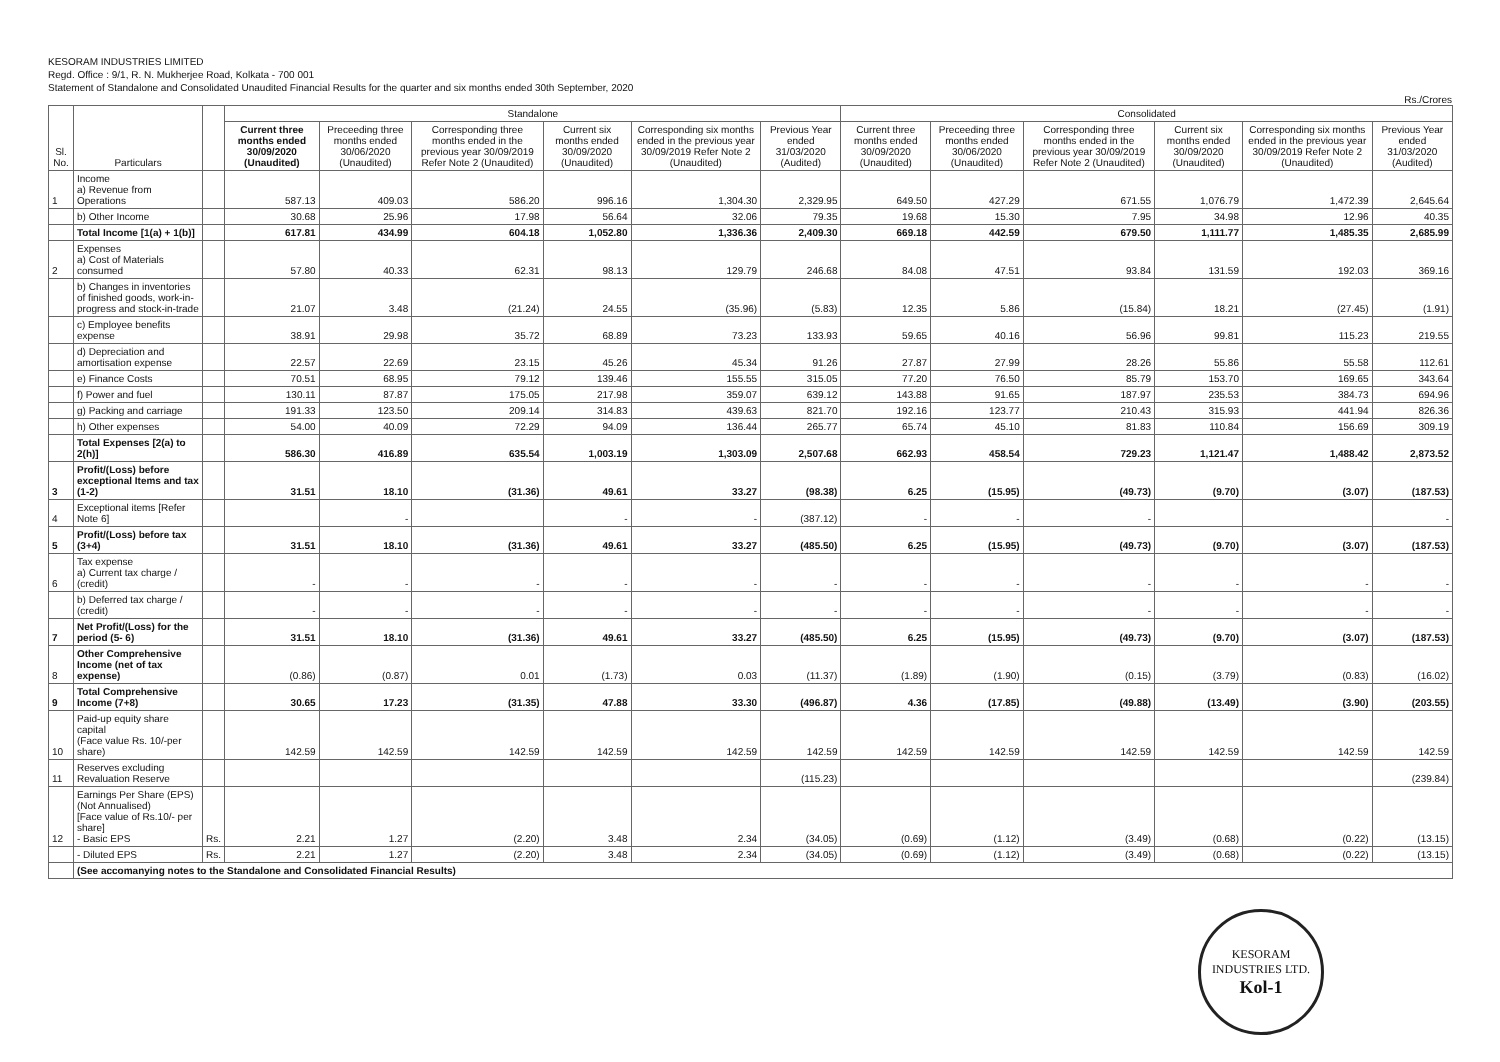KESORAM INDUSTRIES LIMITED
Regd. Office : 9/1, R. N. Mukherjee Road, Kolkata - 700 001
Statement of Standalone and Consolidated Unaudited Financial Results for the quarter and six months ended 30th September, 2020
Rs./Crores
| Sl. No. | Particulars | | Standalone | | | | | | Consolidated | | | | | |
| --- | --- | --- | --- | --- | --- | --- | --- | --- | --- | --- | --- | --- | --- | --- |
| | | | Current three months ended 30/09/2020 (Unaudited) | Preceeding three months ended 30/06/2020 (Unaudited) | Corresponding three months ended in the previous year 30/09/2019 Refer Note 2 (Unaudited) | Current six months ended 30/09/2020 (Unaudited) | Corresponding six months ended in the previous year 30/09/2019 Refer Note 2 (Unaudited) | Previous Year ended 31/03/2020 (Audited) | Current three months ended 30/09/2020 (Unaudited) | Preceeding three months ended 30/06/2020 (Unaudited) | Corresponding three months ended in the previous year 30/09/2019 Refer Note 2 (Unaudited) | Current six months ended 30/09/2020 (Unaudited) | Corresponding six months ended in the previous year 30/09/2019 Refer Note 2 (Unaudited) | Previous Year ended 31/03/2020 (Audited) |
| 1 | Income a) Revenue from Operations | | 587.13 | 409.03 | 586.20 | 996.16 | 1,304.30 | 2,329.95 | 649.50 | 427.29 | 671.55 | 1,076.79 | 1,472.39 | 2,645.64 |
| | b) Other Income | | 30.68 | 25.96 | 17.98 | 56.64 | 32.06 | 79.35 | 19.68 | 15.30 | 7.95 | 34.98 | 12.96 | 40.35 |
| | Total Income [1(a) + 1(b)] | | 617.81 | 434.99 | 604.18 | 1,052.80 | 1,336.36 | 2,409.30 | 669.18 | 442.59 | 679.50 | 1,111.77 | 1,485.35 | 2,685.99 |
| 2 | Expenses a) Cost of Materials consumed | | 57.80 | 40.33 | 62.31 | 98.13 | 129.79 | 246.68 | 84.08 | 47.51 | 93.84 | 131.59 | 192.03 | 369.16 |
| | b) Changes in inventories of finished goods, work-in-progress and stock-in-trade | | 21.07 | 3.48 | (21.24) | 24.55 | (35.96) | (5.83) | 12.35 | 5.86 | (15.84) | 18.21 | (27.45) | (1.91) |
| | c) Employee benefits expense | | 38.91 | 29.98 | 35.72 | 68.89 | 73.23 | 133.93 | 59.65 | 40.16 | 56.96 | 99.81 | 115.23 | 219.55 |
| | d) Depreciation and amortisation expense | | 22.57 | 22.69 | 23.15 | 45.26 | 45.34 | 91.26 | 27.87 | 27.99 | 28.26 | 55.86 | 55.58 | 112.61 |
| | e) Finance Costs | | 70.51 | 68.95 | 79.12 | 139.46 | 155.55 | 315.05 | 77.20 | 76.50 | 85.79 | 153.70 | 169.65 | 343.64 |
| | f) Power and fuel | | 130.11 | 87.87 | 175.05 | 217.98 | 359.07 | 639.12 | 143.88 | 91.65 | 187.97 | 235.53 | 384.73 | 694.96 |
| | g) Packing and carriage | | 191.33 | 123.50 | 209.14 | 314.83 | 439.63 | 821.70 | 192.16 | 123.77 | 210.43 | 315.93 | 441.94 | 826.36 |
| | h) Other expenses | | 54.00 | 40.09 | 72.29 | 94.09 | 136.44 | 265.77 | 65.74 | 45.10 | 81.83 | 110.84 | 156.69 | 309.19 |
| | Total Expenses [2(a) to 2(h)] | | 586.30 | 416.89 | 635.54 | 1,003.19 | 1,303.09 | 2,507.68 | 662.93 | 458.54 | 729.23 | 1,121.47 | 1,488.42 | 2,873.52 |
| 3 | Profit/(Loss) before exceptional Items and tax (1-2) | | 31.51 | 18.10 | (31.36) | 49.61 | 33.27 | (98.38) | 6.25 | (15.95) | (49.73) | (9.70) | (3.07) | (187.53) |
| 4 | Exceptional items [Refer Note 6] | | | - | | - | - | (387.12) | - | - | - | | | - |
| 5 | Profit/(Loss) before tax (3+4) | | 31.51 | 18.10 | (31.36) | 49.61 | 33.27 | (485.50) | 6.25 | (15.95) | (49.73) | (9.70) | (3.07) | (187.53) |
| 6 | Tax expense a) Current tax charge / (credit) | | - | - | - | - | - | - | - | - | - | - | - | - |
| | b) Deferred tax charge / (credit) | | - | - | - | - | - | - | - | - | - | - | - | - |
| 7 | Net Profit/(Loss) for the period (5- 6) | | 31.51 | 18.10 | (31.36) | 49.61 | 33.27 | (485.50) | 6.25 | (15.95) | (49.73) | (9.70) | (3.07) | (187.53) |
| 8 | Other Comprehensive Income (net of tax expense) | | (0.86) | (0.87) | 0.01 | (1.73) | 0.03 | (11.37) | (1.89) | (1.90) | (0.15) | (3.79) | (0.83) | (16.02) |
| 9 | Total Comprehensive Income (7+8) | | 30.65 | 17.23 | (31.35) | 47.88 | 33.30 | (496.87) | 4.36 | (17.85) | (49.88) | (13.49) | (3.90) | (203.55) |
| 10 | Paid-up equity share capital (Face value Rs. 10/-per share) | | 142.59 | 142.59 | 142.59 | 142.59 | 142.59 | 142.59 | 142.59 | 142.59 | 142.59 | 142.59 | 142.59 | 142.59 |
| 11 | Reserves excluding Revaluation Reserve | | | | | | | (115.23) | | | | | | (239.84) |
| 12 | Earnings Per Share (EPS) (Not Annualised) [Face value of Rs.10/- per share] - Basic EPS | Rs. | 2.21 | 1.27 | (2.20) | 3.48 | 2.34 | (34.05) | (0.69) | (1.12) | (3.49) | (0.68) | (0.22) | (13.15) |
| | - Diluted EPS | Rs. | 2.21 | 1.27 | (2.20) | 3.48 | 2.34 | (34.05) | (0.69) | (1.12) | (3.49) | (0.68) | (0.22) | (13.15) |
| | (See accomanying notes to the Standalone and Consolidated Financial Results) | | | | | | | | | | | | | |
KESORAM INDUSTRIES LTD.
Kol-1